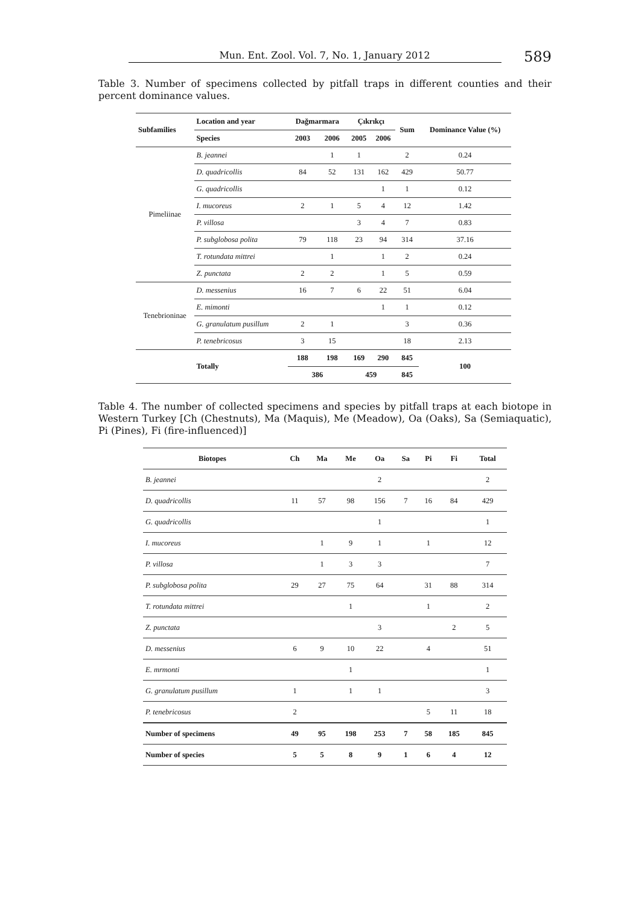Mun. Ent. Zool. Vol. 7, No. 1, January 2012 589
Table 3. Number of specimens collected by pitfall traps in different counties and their percent dominance values.
| Subfamilies | Location and year | Dağmarmara | | Çıkrıkçı | | Sum | Dominance Value (%) |
| --- | --- | --- | --- | --- | --- | --- | --- |
| | Species | 2003 | 2006 | 2005 | 2006 | | |
| Pimeliinae | B. jeannei | | 1 | 1 | | 2 | 0.24 |
| | D. quadricollis | 84 | 52 | 131 | 162 | 429 | 50.77 |
| | G. quadricollis | | | | 1 | 1 | 0.12 |
| | I. mucoreus | 2 | 1 | 5 | 4 | 12 | 1.42 |
| | P. villosa | | | 3 | 4 | 7 | 0.83 |
| | P. subglobosa polita | 79 | 118 | 23 | 94 | 314 | 37.16 |
| | T. rotundata mittrei | | 1 | | 1 | 2 | 0.24 |
| | Z. punctata | 2 | 2 | | 1 | 5 | 0.59 |
| Tenebrioninae | D. messenius | 16 | 7 | 6 | 22 | 51 | 6.04 |
| | E. mimonti | | | | 1 | 1 | 0.12 |
| | G. granulatum pusillum | 2 | 1 | | | 3 | 0.36 |
| | P. tenebricosus | 3 | 15 | | | 18 | 2.13 |
| | Totally | 188 | 198 | 169 | 290 | 845 | 100 |
| | | 386 | | 459 | | 845 | |
Table 4. The number of collected specimens and species by pitfall traps at each biotope in Western Turkey [Ch (Chestnuts), Ma (Maquis), Me (Meadow), Oa (Oaks), Sa (Semiaquatic), Pi (Pines), Fi (fire-influenced)]
| Biotopes | Ch | Ma | Me | Oa | Sa | Pi | Fi | Total |
| --- | --- | --- | --- | --- | --- | --- | --- | --- |
| B. jeannei | | | | 2 | | | | 2 |
| D. quadricollis | 11 | 57 | 98 | 156 | 7 | 16 | 84 | 429 |
| G. quadricollis | | | | 1 | | | | 1 |
| I. mucoreus | | 1 | 9 | 1 | | 1 | | 12 |
| P. villosa | | 1 | 3 | 3 | | | | 7 |
| P. subglobosa polita | 29 | 27 | 75 | 64 | | 31 | 88 | 314 |
| T. rotundata mittrei | | | 1 | | | 1 | | 2 |
| Z. punctata | | | | 3 | | | 2 | 5 |
| D. messenius | 6 | 9 | 10 | 22 | | 4 | | 51 |
| E. mrmonti | | | 1 | | | | | 1 |
| G. granulatum pusillum | 1 | | 1 | 1 | | | | 3 |
| P. tenebricosus | 2 | | | | | 5 | 11 | 18 |
| Number of specimens | 49 | 95 | 198 | 253 | 7 | 58 | 185 | 845 |
| Number of species | 5 | 5 | 8 | 9 | 1 | 6 | 4 | 12 |